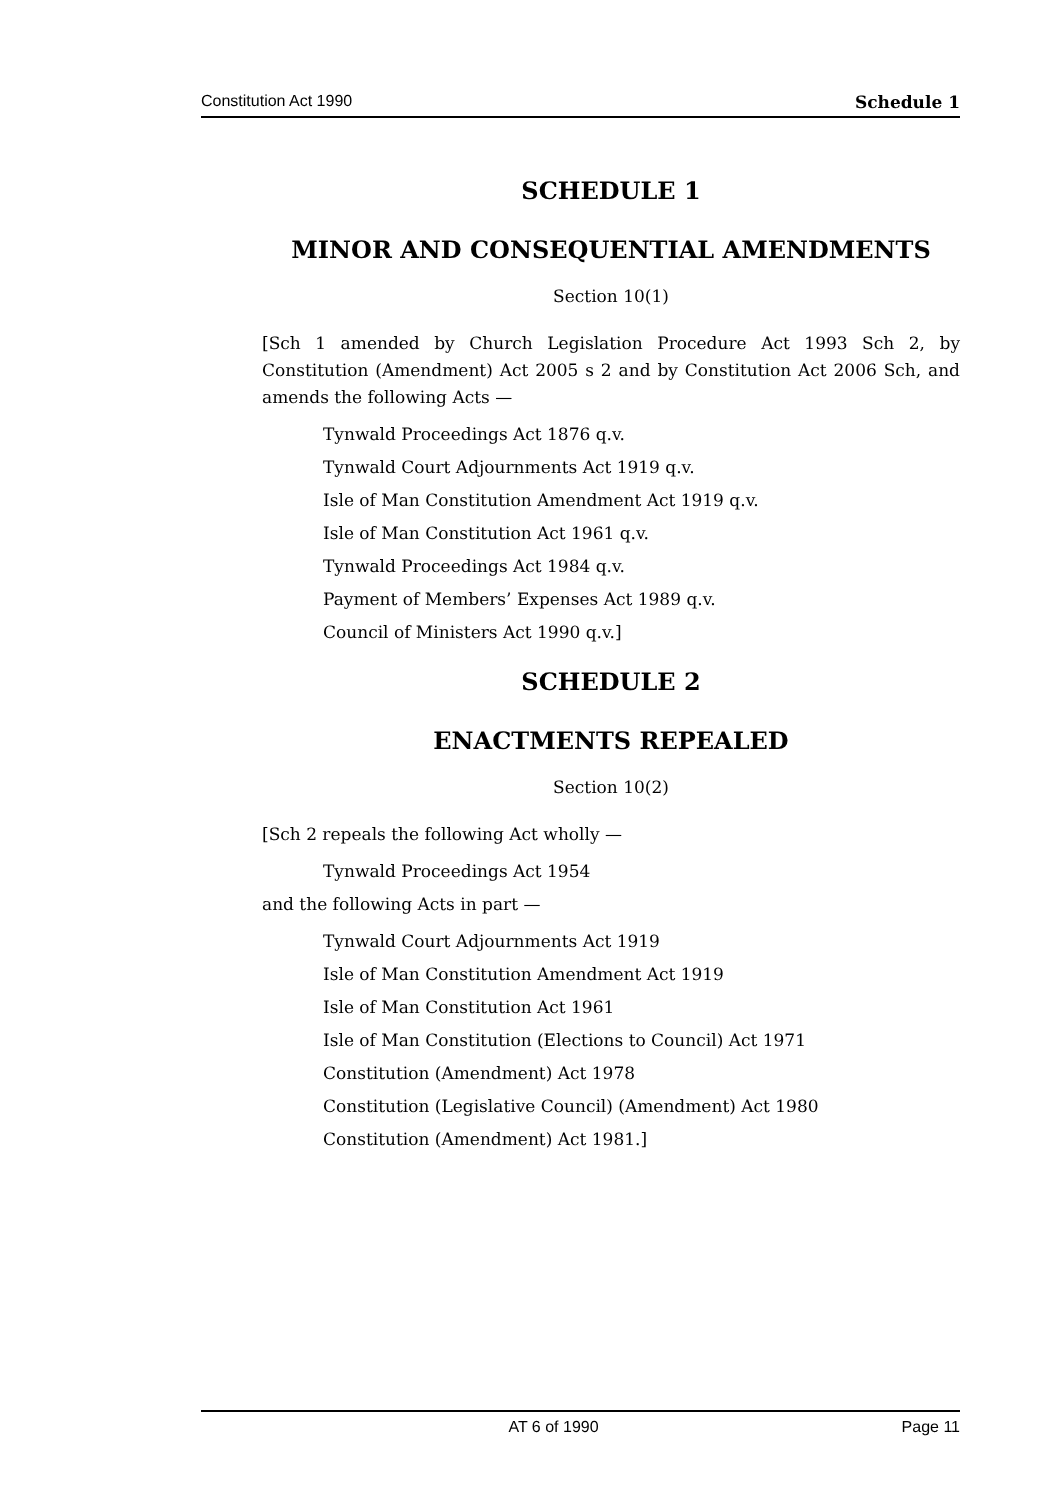Constitution Act 1990 Schedule 1
SCHEDULE 1
MINOR AND CONSEQUENTIAL AMENDMENTS
Section 10(1)
[Sch 1 amended by Church Legislation Procedure Act 1993 Sch 2, by Constitution (Amendment) Act 2005 s 2 and by Constitution Act 2006 Sch, and amends the following Acts —
Tynwald Proceedings Act 1876 q.v.
Tynwald Court Adjournments Act 1919 q.v.
Isle of Man Constitution Amendment Act 1919 q.v.
Isle of Man Constitution Act 1961 q.v.
Tynwald Proceedings Act 1984 q.v.
Payment of Members’ Expenses Act 1989 q.v.
Council of Ministers Act 1990 q.v.]
SCHEDULE 2
ENACTMENTS REPEALED
Section 10(2)
[Sch 2 repeals the following Act wholly —
Tynwald Proceedings Act 1954
and the following Acts in part —
Tynwald Court Adjournments Act 1919
Isle of Man Constitution Amendment Act 1919
Isle of Man Constitution Act 1961
Isle of Man Constitution (Elections to Council) Act 1971
Constitution (Amendment) Act 1978
Constitution (Legislative Council) (Amendment) Act 1980
Constitution (Amendment) Act 1981.]
AT 6 of 1990 Page 11